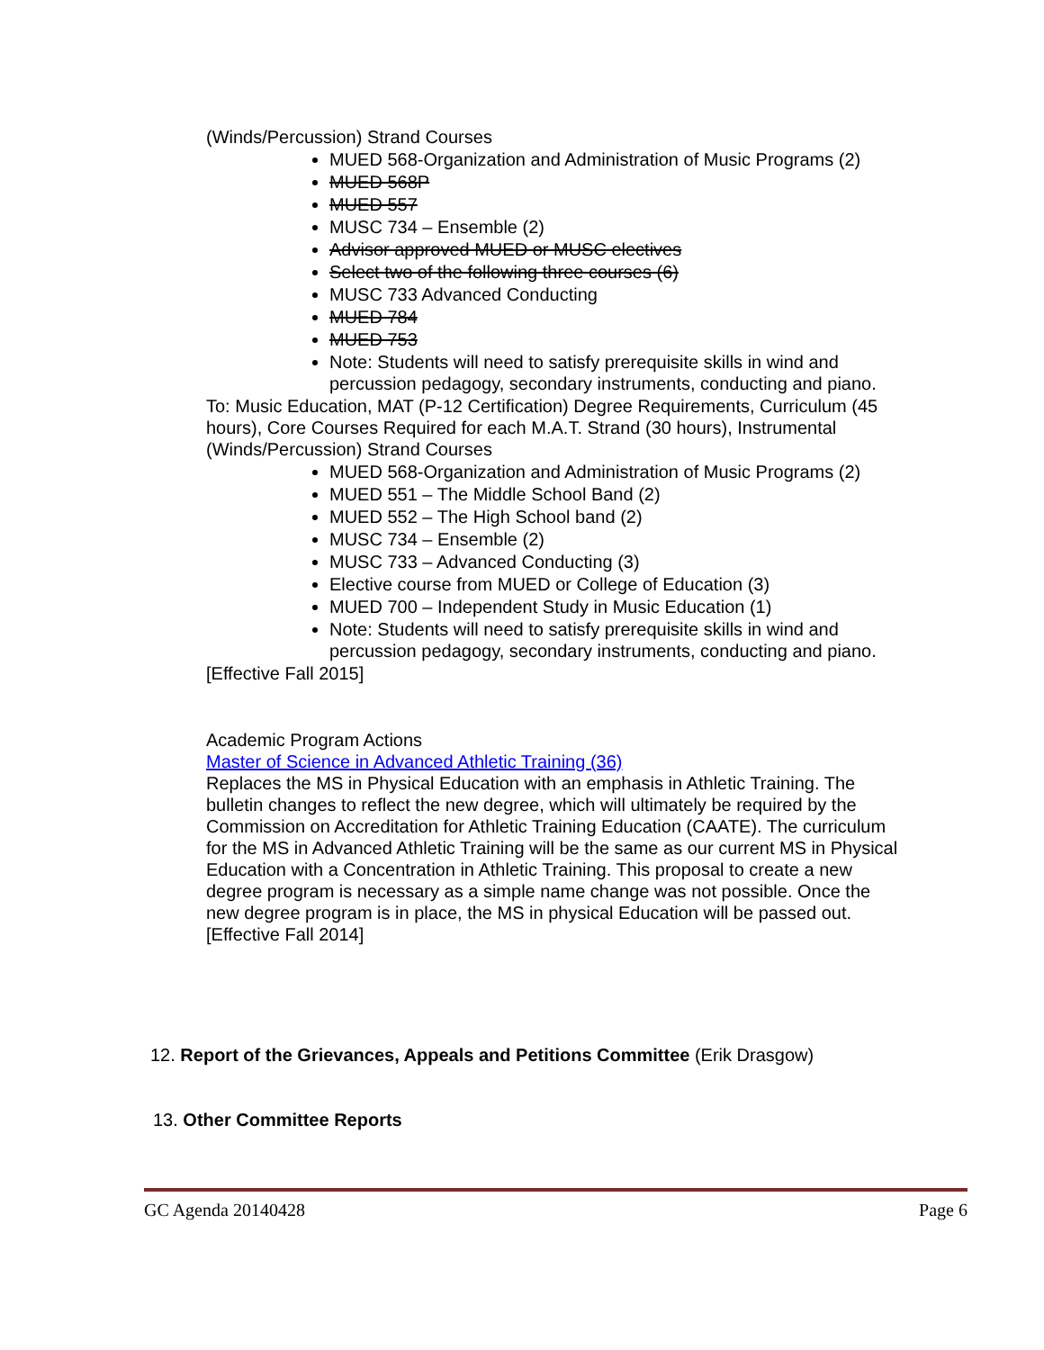(Winds/Percussion) Strand Courses
MUED 568-Organization and Administration of Music Programs (2)
MUED 568P
MUED 557
MUSC 734 – Ensemble (2)
Advisor approved MUED or MUSC electives
Select two of the following three courses (6)
MUSC 733 Advanced Conducting
MUED 784
MUED 753
Note: Students will need to satisfy prerequisite skills in wind and percussion pedagogy, secondary instruments, conducting and piano.
To: Music Education, MAT (P-12 Certification) Degree Requirements, Curriculum (45 hours), Core Courses Required for each M.A.T. Strand (30 hours), Instrumental (Winds/Percussion) Strand Courses
MUED 568-Organization and Administration of Music Programs (2)
MUED 551 – The Middle School Band (2)
MUED 552 – The High School band (2)
MUSC 734 – Ensemble (2)
MUSC 733 – Advanced Conducting (3)
Elective course from MUED or College of Education (3)
MUED 700 – Independent Study in Music Education (1)
Note: Students will need to satisfy prerequisite skills in wind and percussion pedagogy, secondary instruments, conducting and piano.
[Effective Fall 2015]
Academic Program Actions
Master of Science in Advanced Athletic Training (36)
Replaces the MS in Physical Education with an emphasis in Athletic Training. The bulletin changes to reflect the new degree, which will ultimately be required by the Commission on Accreditation for Athletic Training Education (CAATE). The curriculum for the MS in Advanced Athletic Training will be the same as our current MS in Physical Education with a Concentration in Athletic Training. This proposal to create a new degree program is necessary as a simple name change was not possible. Once the new degree program is in place, the MS in physical Education will be passed out.
[Effective Fall 2014]
12. Report of the Grievances, Appeals and Petitions Committee (Erik Drasgow)
13. Other Committee Reports
GC Agenda 20140428 Page 6